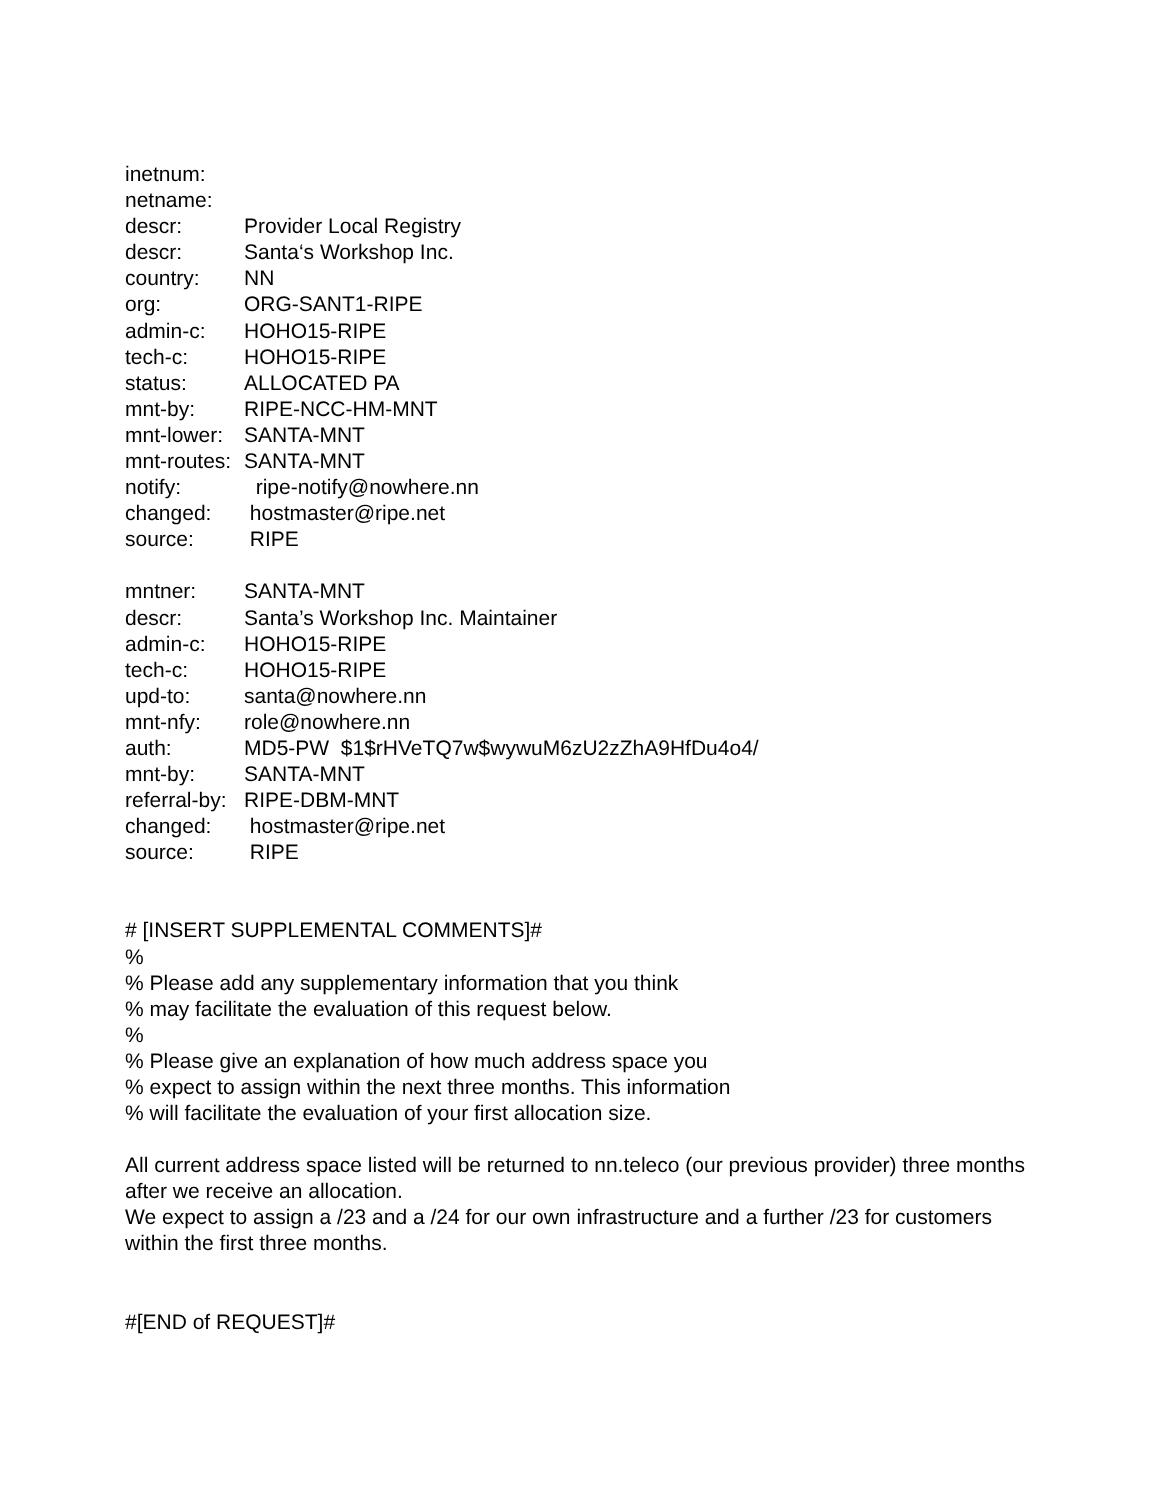inetnum:
netname:
descr: Provider Local Registry
descr: Santa‘s Workshop Inc.
country: NN
org: ORG-SANT1-RIPE
admin-c: HOHO15-RIPE
tech-c: HOHO15-RIPE
status: ALLOCATED PA
mnt-by: RIPE-NCC-HM-MNT
mnt-lower: SANTA-MNT
mnt-routes: SANTA-MNT
notify: ripe-notify@nowhere.nn
changed: hostmaster@ripe.net
source: RIPE
mntner: SANTA-MNT
descr: Santa’s Workshop Inc. Maintainer
admin-c: HOHO15-RIPE
tech-c: HOHO15-RIPE
upd-to: santa@nowhere.nn
mnt-nfy: role@nowhere.nn
auth: MD5-PW $1$rHVeTQ7w$wywuM6zU2zZhA9HfDu4o4/
mnt-by: SANTA-MNT
referral-by: RIPE-DBM-MNT
changed: hostmaster@ripe.net
source: RIPE
# [INSERT SUPPLEMENTAL COMMENTS]#
%
% Please add any supplementary information that you think
% may facilitate the evaluation of this request below.
%
% Please give an explanation of how much address space you
% expect to assign within the next three months. This information
% will facilitate the evaluation of your first allocation size.
All current address space listed will be returned to nn.teleco (our previous provider) three months after we receive an allocation.
We expect to assign a /23 and a /24 for our own infrastructure and a further /23 for customers within the first three months.
#[END of REQUEST]#